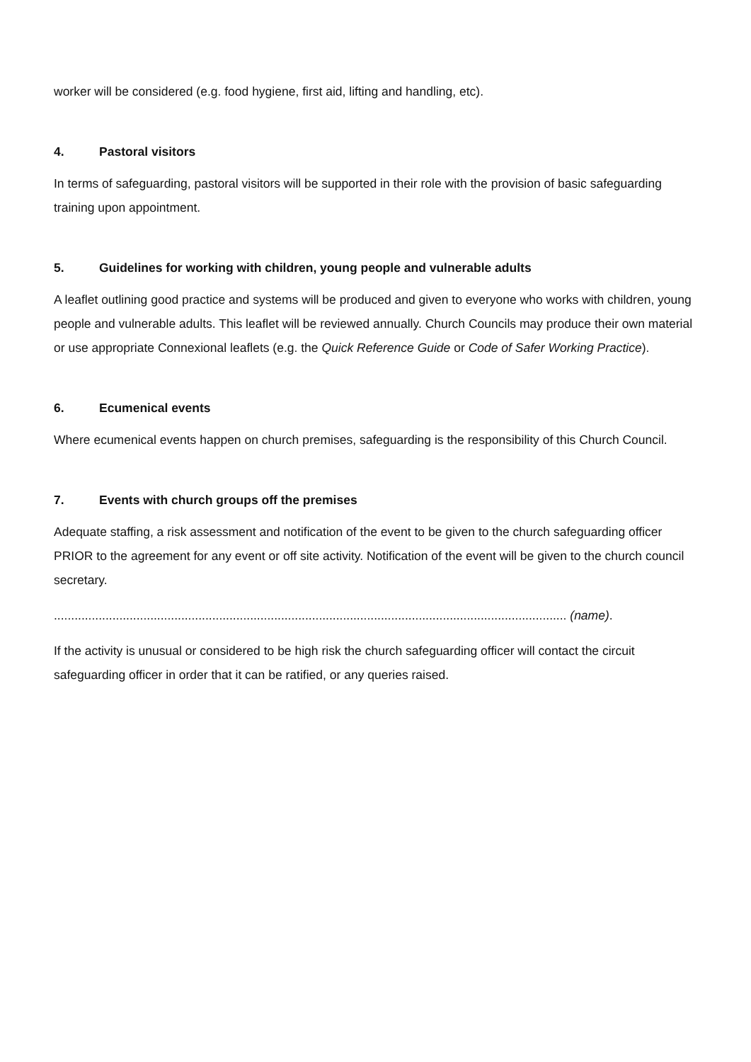worker will be considered (e.g. food hygiene, first aid, lifting and handling, etc).
4. Pastoral visitors
In terms of safeguarding, pastoral visitors will be supported in their role with the provision of basic safeguarding training upon appointment.
5. Guidelines for working with children, young people and vulnerable adults
A leaflet outlining good practice and systems will be produced and given to everyone who works with children, young people and vulnerable adults. This leaflet will be reviewed annually. Church Councils may produce their own material or use appropriate Connexional leaflets (e.g. the Quick Reference Guide or Code of Safer Working Practice).
6. Ecumenical events
Where ecumenical events happen on church premises, safeguarding is the responsibility of this Church Council.
7. Events with church groups off the premises
Adequate staffing, a risk assessment and notification of the event to be given to the church safeguarding officer PRIOR to the agreement for any event or off site activity. Notification of the event will be given to the church council secretary.
..................................................................................................................................................... (name).
If the activity is unusual or considered to be high risk the church safeguarding officer will contact the circuit safeguarding officer in order that it can be ratified, or any queries raised.